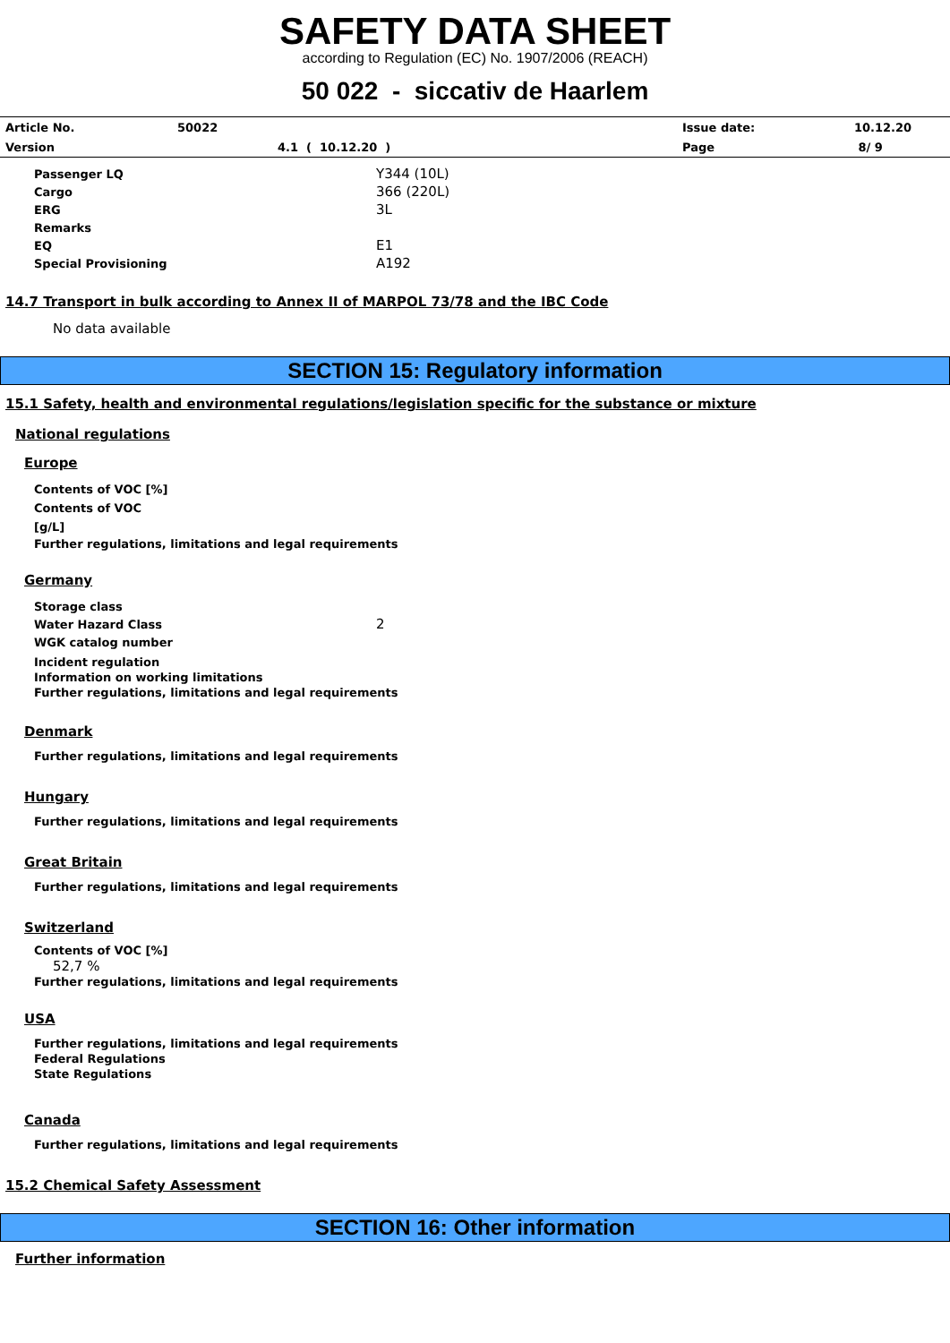SAFETY DATA SHEET
according to Regulation (EC) No. 1907/2006 (REACH)
50 022 - siccativ de Haarlem
| Article No. | 50022 | | Issue date: | 10.12.20 |
| Version | | 4.1 ( 10.12.20 ) | Page | 8/ 9 |
| Passenger LQ | Y344 (10L) |
| Cargo | 366 (220L) |
| ERG | 3L |
| Remarks | |
| EQ | E1 |
| Special Provisioning | A192 |
14.7 Transport in bulk according to Annex II of MARPOL 73/78 and the IBC Code
No data available
SECTION 15: Regulatory information
15.1 Safety, health and environmental regulations/legislation specific for the substance or mixture
National regulations
Europe
Contents of VOC [%]
Contents of VOC
[g/L]
Further regulations, limitations and legal requirements
Germany
| Storage class | |
| Water Hazard Class | 2 |
| WGK catalog number | |
Incident regulation
Information on working limitations
Further regulations, limitations and legal requirements
Denmark
Further regulations, limitations and legal requirements
Hungary
Further regulations, limitations and legal requirements
Great Britain
Further regulations, limitations and legal requirements
Switzerland
Contents of VOC [%]
52,7 %
Further regulations, limitations and legal requirements
USA
Further regulations, limitations and legal requirements
Federal Regulations
State Regulations
Canada
Further regulations, limitations and legal requirements
15.2 Chemical Safety Assessment
SECTION 16: Other information
Further information